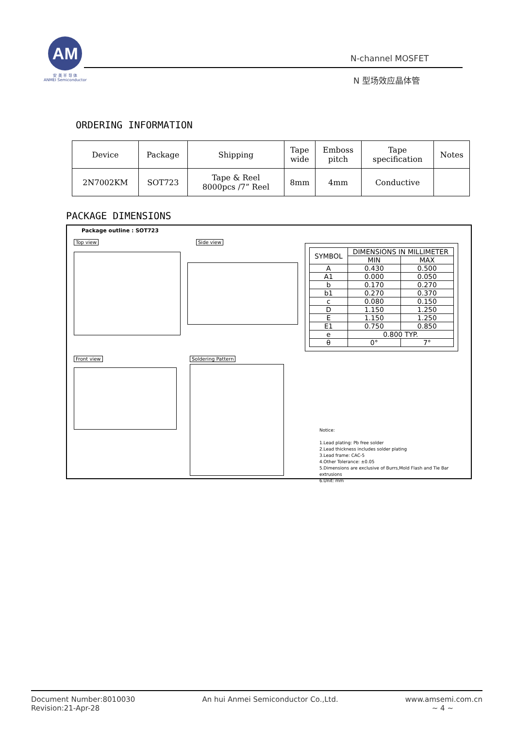AM
安 美 半 导 体
ANMEI Semiconductor
N-channel MOSFET
N 型场效应晶体管
ORDERING INFORMATION
| Device | Package | Shipping | Tape wide | Emboss pitch | Tape specification | Notes |
| --- | --- | --- | --- | --- | --- | --- |
| 2N7002KM | SOT723 | Tape & Reel 8000pcs /7” Reel | 8mm | 4mm | Conductive | |
PACKAGE DIMENSIONS
Package outline : SOT723
Top view Side view
Front view Soldering Pattern
| SYMBOL | DIMENSIONS IN MILLIMETER | |
| | MIN | MAX |
| A | 0.430 | 0.500 |
| A1 | 0.000 | 0.050 |
| b | 0.170 | 0.270 |
| b1 | 0.270 | 0.370 |
| c | 0.080 | 0.150 |
| D | 1.150 | 1.250 |
| E | 1.150 | 1.250 |
| E1 | 0.750 | 0.850 |
| e | 0.800 TYP. | |
| θ | 0° | 7° |
Notice:
1.Lead plating: Pb free solder
2.Lead thickness includes solder plating
3.Lead frame: CAC-5
4.Other Tolerance: ±0.05
5.Dimensions are exclusive of Burrs,Mold Flash and Tie Bar extrusions
6.Unit: mm
Document Number:8010030
Revision:21-Apr-28
An hui Anmei Semiconductor Co.,Ltd.
www.amsemi.com.cn
~ 4 ~